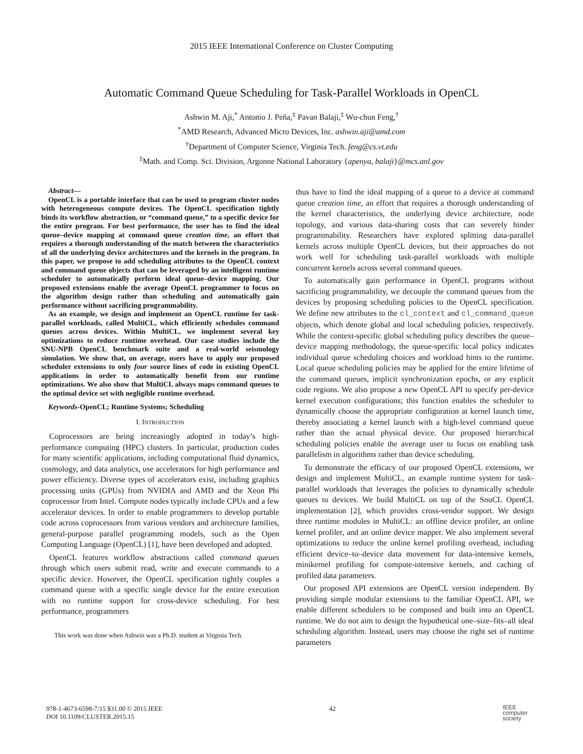2015 IEEE International Conference on Cluster Computing
Automatic Command Queue Scheduling for Task-Parallel Workloads in OpenCL
Ashwin M. Aji,<sup>*</sup> Antonio J. Peña,<sup>‡</sup> Pavan Balaji,<sup>‡</sup> Wu-chun Feng,<sup>†</sup>
<sup>*</sup> AMD Research, Advanced Micro Devices, Inc. ashwin.aji@amd.com
<sup>†</sup> Department of Computer Science, Virginia Tech. feng@cs.vt.edu
<sup>‡</sup> Math. and Comp. Sci. Division, Argonne National Laboratory {apenya, balaji}@mcs.anl.gov
Abstract—
OpenCL is a portable interface that can be used to program cluster nodes with heterogeneous compute devices. The OpenCL specification tightly binds its workflow abstraction, or “command queue,” to a specific device for the entire program. For best performance, the user has to find the ideal queue–device mapping at command queue creation time, an effort that requires a thorough understanding of the match between the characteristics of all the underlying device architectures and the kernels in the program. In this paper, we propose to add scheduling attributes to the OpenCL context and command queue objects that can be leveraged by an intelligent runtime scheduler to automatically perform ideal queue–device mapping. Our proposed extensions enable the average OpenCL programmer to focus on the algorithm design rather than scheduling and automatically gain performance without sacrificing programmability.
As an example, we design and implement an OpenCL runtime for task-parallel workloads, called MultiCL, which efficiently schedules command queues across devices. Within MultiCL, we implement several key optimizations to reduce runtime overhead. Our case studies include the SNU-NPB OpenCL benchmark suite and a real-world seismology simulation. We show that, on average, users have to apply our proposed scheduler extensions to only four source lines of code in existing OpenCL applications in order to automatically benefit from our runtime optimizations. We also show that MultiCL always maps command queues to the optimal device set with negligible runtime overhead.
Keywords-OpenCL; Runtime Systems; Scheduling
I. INTRODUCTION
Coprocessors are being increasingly adopted in today’s high-performance computing (HPC) clusters. In particular, production codes for many scientific applications, including computational fluid dynamics, cosmology, and data analytics, use accelerators for high performance and power efficiency. Diverse types of accelerators exist, including graphics processing units (GPUs) from NVIDIA and AMD and the Xeon Phi coprocessor from Intel. Compute nodes typically include CPUs and a few accelerator devices. In order to enable programmers to develop portable code across coprocessors from various vendors and architecture families, general-purpose parallel programming models, such as the Open Computing Language (OpenCL) [1], have been developed and adopted.
OpenCL features workflow abstractions called command queues through which users submit read, write and execute commands to a specific device. However, the OpenCL specification tightly couples a command queue with a specific single device for the entire execution with no runtime support for cross-device scheduling. For best performance, programmers
This work was done when Ashwin was a Ph.D. student at Virginia Tech.
thus have to find the ideal mapping of a queue to a device at command queue creation time, an effort that requires a thorough understanding of the kernel characteristics, the underlying device architecture, node topology, and various data-sharing costs that can severely hinder programmability. Researchers have explored splitting data-parallel kernels across multiple OpenCL devices, but their approaches do not work well for scheduling task-parallel workloads with multiple concurrent kernels across several command queues.
To automatically gain performance in OpenCL programs without sacrificing programmability, we decouple the command queues from the devices by proposing scheduling policies to the OpenCL specification. We define new attributes to the cl_context and cl_command_queue objects, which denote global and local scheduling policies, respectively. While the context-specific global scheduling policy describes the queue–device mapping methodology, the queue-specific local policy indicates individual queue scheduling choices and workload hints to the runtime. Local queue scheduling policies may be applied for the entire lifetime of the command queues, implicit synchronization epochs, or any explicit code regions. We also propose a new OpenCL API to specify per-device kernel execution configurations; this function enables the scheduler to dynamically choose the appropriate configuration at kernel launch time, thereby associating a kernel launch with a high-level command queue rather than the actual physical device. Our proposed hierarchical scheduling policies enable the average user to focus on enabling task parallelism in algorithms rather than device scheduling.
To demonstrate the efficacy of our proposed OpenCL extensions, we design and implement MultiCL, an example runtime system for task-parallel workloads that leverages the policies to dynamically schedule queues to devices. We build MultiCL on top of the SnuCL OpenCL implementation [2], which provides cross-vendor support. We design three runtime modules in MultiCL: an offline device profiler, an online kernel profiler, and an online device mapper. We also implement several optimizations to reduce the online kernel profiling overhead, including efficient device–to–device data movement for data-intensive kernels, minikernel profiling for compute-intensive kernels, and caching of profiled data parameters.
Our proposed API extensions are OpenCL version independent. By providing simple modular extensions to the familiar OpenCL API, we enable different schedulers to be composed and built into an OpenCL runtime. We do not aim to design the hypothetical one–size–fits–all ideal scheduling algorithm. Instead, users may choose the right set of runtime parameters
978-1-4673-6598-7/15 $31.00 © 2015 IEEE
DOI 10.1109/CLUSTER.2015.15
42
IEEE
computer
society